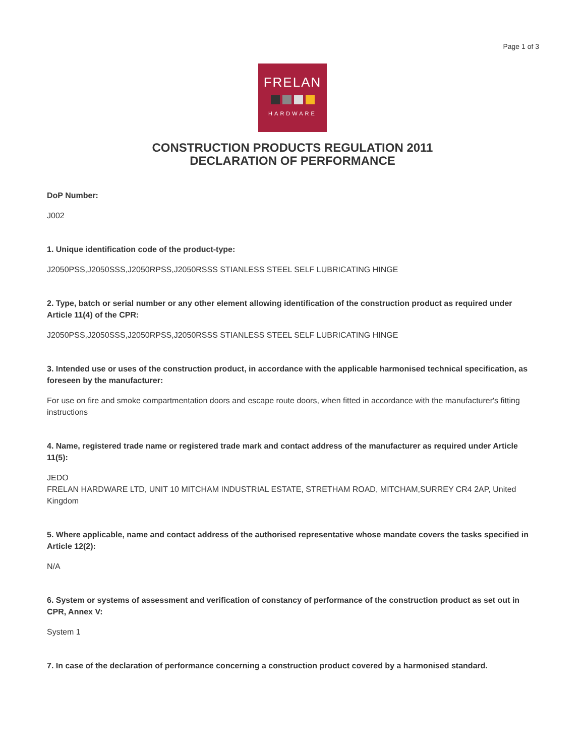Page 1 of 3
FRELAN
HARDWARE
CONSTRUCTION PRODUCTS REGULATION 2011
DECLARATION OF PERFORMANCE
DoP Number:
J002
1. Unique identification code of the product-type:
J2050PSS,J2050SSS,J2050RPSS,J2050RSSS STIANLESS STEEL SELF LUBRICATING HINGE
2. Type, batch or serial number or any other element allowing identification of the construction product as required under Article 11(4) of the CPR:
J2050PSS,J2050SSS,J2050RPSS,J2050RSSS STIANLESS STEEL SELF LUBRICATING HINGE
3. Intended use or uses of the construction product, in accordance with the applicable harmonised technical specification, as foreseen by the manufacturer:
For use on fire and smoke compartmentation doors and escape route doors, when fitted in accordance with the manufacturer's fitting instructions
4. Name, registered trade name or registered trade mark and contact address of the manufacturer as required under Article 11(5):
JEDO
FRELAN HARDWARE LTD, UNIT 10 MITCHAM INDUSTRIAL ESTATE, STRETHAM ROAD, MITCHAM,SURREY CR4 2AP, United Kingdom
5. Where applicable, name and contact address of the authorised representative whose mandate covers the tasks specified in Article 12(2):
N/A
6. System or systems of assessment and verification of constancy of performance of the construction product as set out in CPR, Annex V:
System 1
7. In case of the declaration of performance concerning a construction product covered by a harmonised standard.